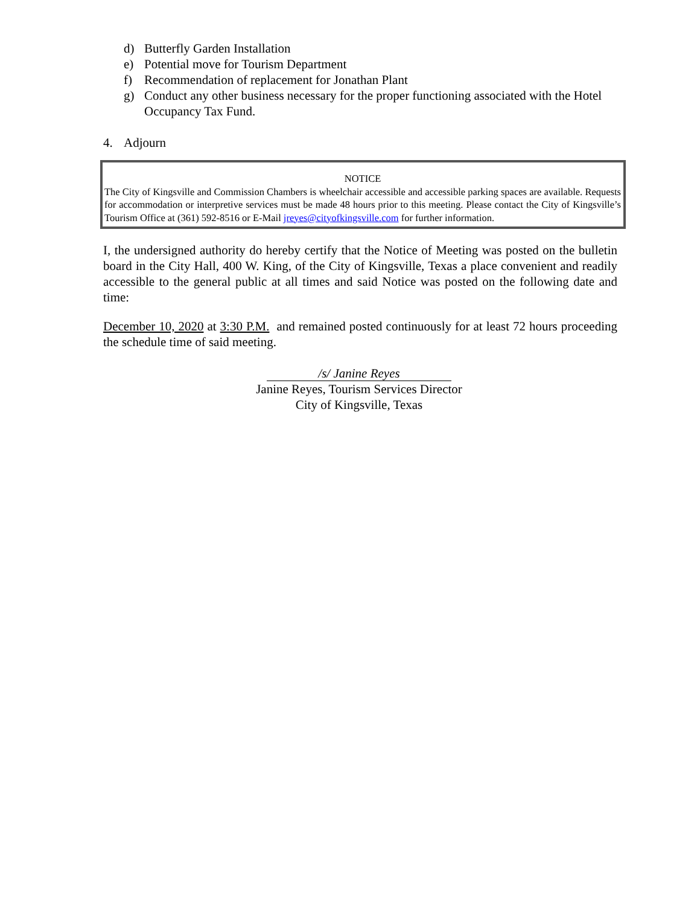d) Butterfly Garden Installation
e) Potential move for Tourism Department
f) Recommendation of replacement for Jonathan Plant
g) Conduct any other business necessary for the proper functioning associated with the Hotel Occupancy Tax Fund.
4. Adjourn
NOTICE
The City of Kingsville and Commission Chambers is wheelchair accessible and accessible parking spaces are available. Requests for accommodation or interpretive services must be made 48 hours prior to this meeting. Please contact the City of Kingsville’s Tourism Office at (361) 592-8516 or E-Mail jreyes@cityofkingsville.com for further information.
I, the undersigned authority do hereby certify that the Notice of Meeting was posted on the bulletin board in the City Hall, 400 W. King, of the City of Kingsville, Texas a place convenient and readily accessible to the general public at all times and said Notice was posted on the following date and time:
December 10, 2020 at 3:30 P.M. and remained posted continuously for at least 72 hours proceeding the schedule time of said meeting.
/s/ Janine Reyes
Janine Reyes, Tourism Services Director
City of Kingsville, Texas